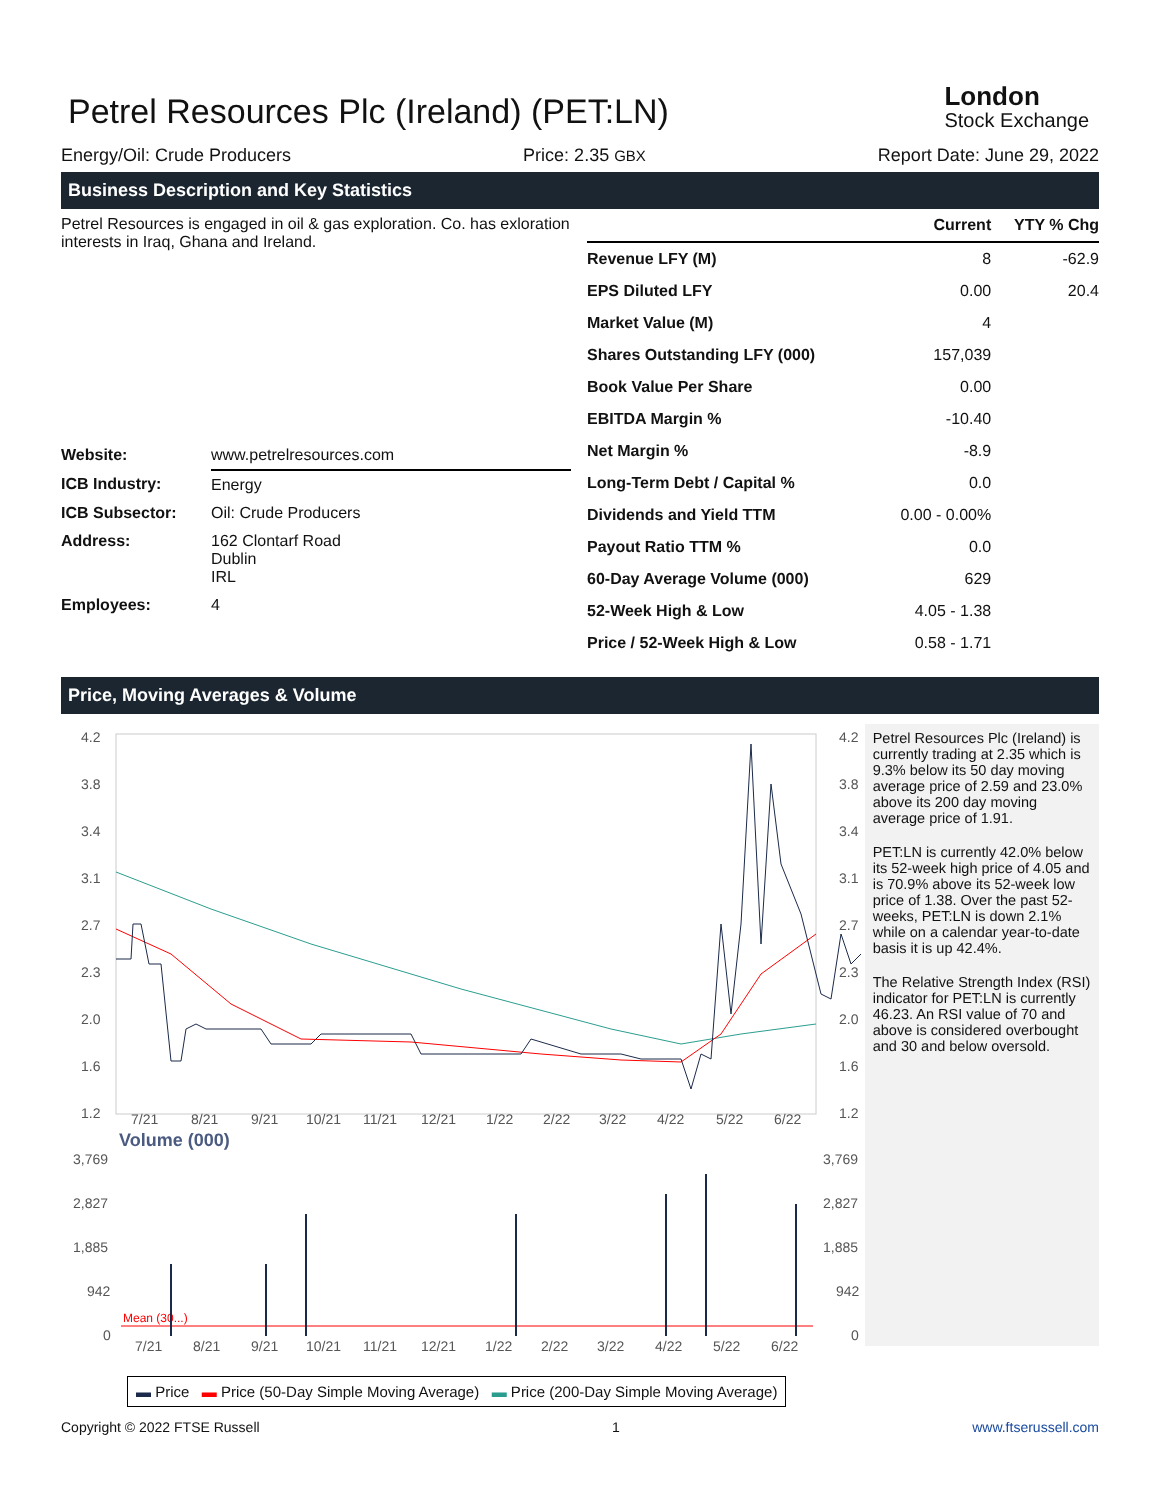Petrel Resources Plc (Ireland) (PET:LN)
London
Stock Exchange
Energy/Oil: Crude Producers Price: 2.35 GBX
Report Date: June 29, 2022
Business Description and Key Statistics
Petrel Resources is engaged in oil & gas exploration. Co. has exloration interests in Iraq, Ghana and Ireland.
| Website: | www.petrelresources.com |
| ICB Industry: | Energy |
| ICB Subsector: | Oil: Crude Producers |
| Address: | 162 Clontarf Road Dublin IRL |
| Employees: | 4 |
| | Current | YTY % Chg |
| --- | --- | --- |
| Revenue LFY (M) | 8 | -62.9 |
| EPS Diluted LFY | 0.00 | 20.4 |
| Market Value (M) | 4 | |
| Shares Outstanding LFY (000) | 157,039 | |
| Book Value Per Share | 0.00 | |
| EBITDA Margin % | -10.40 | |
| Net Margin % | -8.9 | |
| Long-Term Debt / Capital % | 0.0 | |
| Dividends and Yield TTM | 0.00 - 0.00% | |
| Payout Ratio TTM % | 0.0 | |
| 60-Day Average Volume (000) | 629 | |
| 52-Week High & Low | 4.05 - 1.38 | |
| Price / 52-Week High & Low | 0.58 - 1.71 | |
Price, Moving Averages & Volume
4.2
3.8
3.4
3.1
2.7
2.3
2.0
1.6
1.2
4.2
3.8
3.4
3.1
2.7
2.3
2.0
1.6
1.2
7/21
8/21
9/21
10/21
11/21
12/21
1/22
2/22
3/22
4/22
5/22
6/22
Volume (000)
3,769
2,827
1,885
942
0
3,769
2,827
1,885
942
0
Mean (30...)
7/21
8/21
9/21
10/21
11/21
12/21
1/22
2/22
3/22
4/22
5/22
6/22
▬ Price ▬ Price (50-Day Simple Moving Average) ▬ Price (200-Day Simple Moving Average)
Petrel Resources Plc (Ireland) is currently trading at 2.35 which is 9.3% below its 50 day moving average price of 2.59 and 23.0% above its 200 day moving average price of 1.91.
PET:LN is currently 42.0% below its 52-week high price of 4.05 and is 70.9% above its 52-week low price of 1.38. Over the past 52-weeks, PET:LN is down 2.1% while on a calendar year-to-date basis it is up 42.4%.
The Relative Strength Index (RSI) indicator for PET:LN is currently 46.23. An RSI value of 70 and above is considered overbought and 30 and below oversold.
Copyright © 2022 FTSE Russell 1 www.ftserussell.com